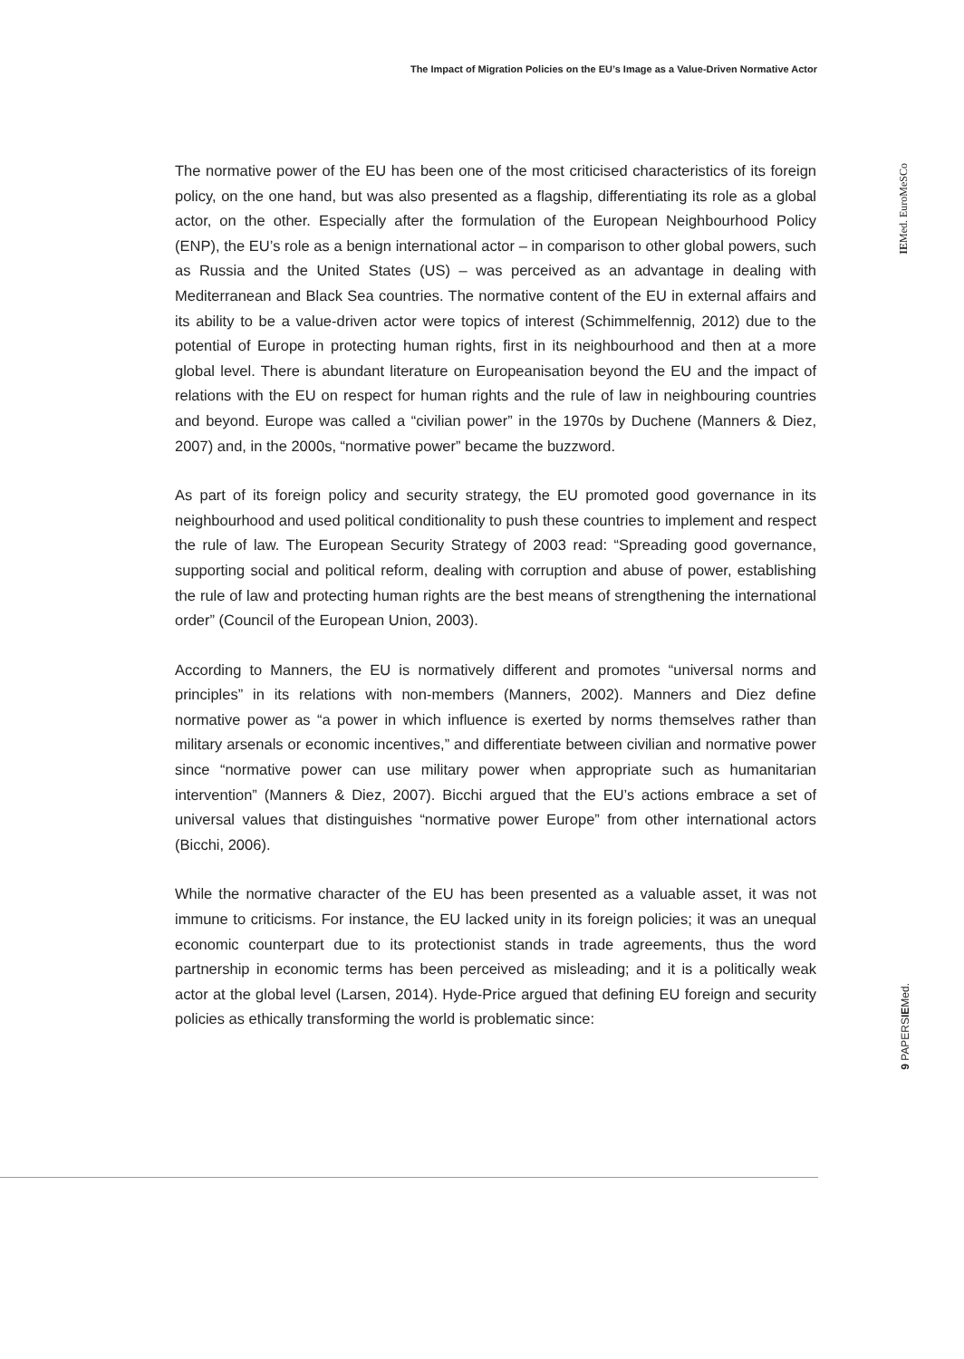The Impact of Migration Policies on the EU’s Image as a Value-Driven Normative Actor
IEMed. EuroMeSCo
9 PAPERSIEMed.
The normative power of the EU has been one of the most criticised characteristics of its foreign policy, on the one hand, but was also presented as a flagship, differentiating its role as a global actor, on the other. Especially after the formulation of the European Neighbourhood Policy (ENP), the EU’s role as a benign international actor – in comparison to other global powers, such as Russia and the United States (US) – was perceived as an advantage in dealing with Mediterranean and Black Sea countries. The normative content of the EU in external affairs and its ability to be a value-driven actor were topics of interest (Schimmelfennig, 2012) due to the potential of Europe in protecting human rights, first in its neighbourhood and then at a more global level. There is abundant literature on Europeanisation beyond the EU and the impact of relations with the EU on respect for human rights and the rule of law in neighbouring countries and beyond. Europe was called a “civilian power” in the 1970s by Duchene (Manners & Diez, 2007) and, in the 2000s, “normative power” became the buzzword.
As part of its foreign policy and security strategy, the EU promoted good governance in its neighbourhood and used political conditionality to push these countries to implement and respect the rule of law. The European Security Strategy of 2003 read: “Spreading good governance, supporting social and political reform, dealing with corruption and abuse of power, establishing the rule of law and protecting human rights are the best means of strengthening the international order” (Council of the European Union, 2003).
According to Manners, the EU is normatively different and promotes “universal norms and principles” in its relations with non-members (Manners, 2002). Manners and Diez define normative power as “a power in which influence is exerted by norms themselves rather than military arsenals or economic incentives,” and differentiate between civilian and normative power since “normative power can use military power when appropriate such as humanitarian intervention” (Manners & Diez, 2007). Bicchi argued that the EU’s actions embrace a set of universal values that distinguishes “normative power Europe” from other international actors (Bicchi, 2006).
While the normative character of the EU has been presented as a valuable asset, it was not immune to criticisms. For instance, the EU lacked unity in its foreign policies; it was an unequal economic counterpart due to its protectionist stands in trade agreements, thus the word partnership in economic terms has been perceived as misleading; and it is a politically weak actor at the global level (Larsen, 2014). Hyde-Price argued that defining EU foreign and security policies as ethically transforming the world is problematic since: